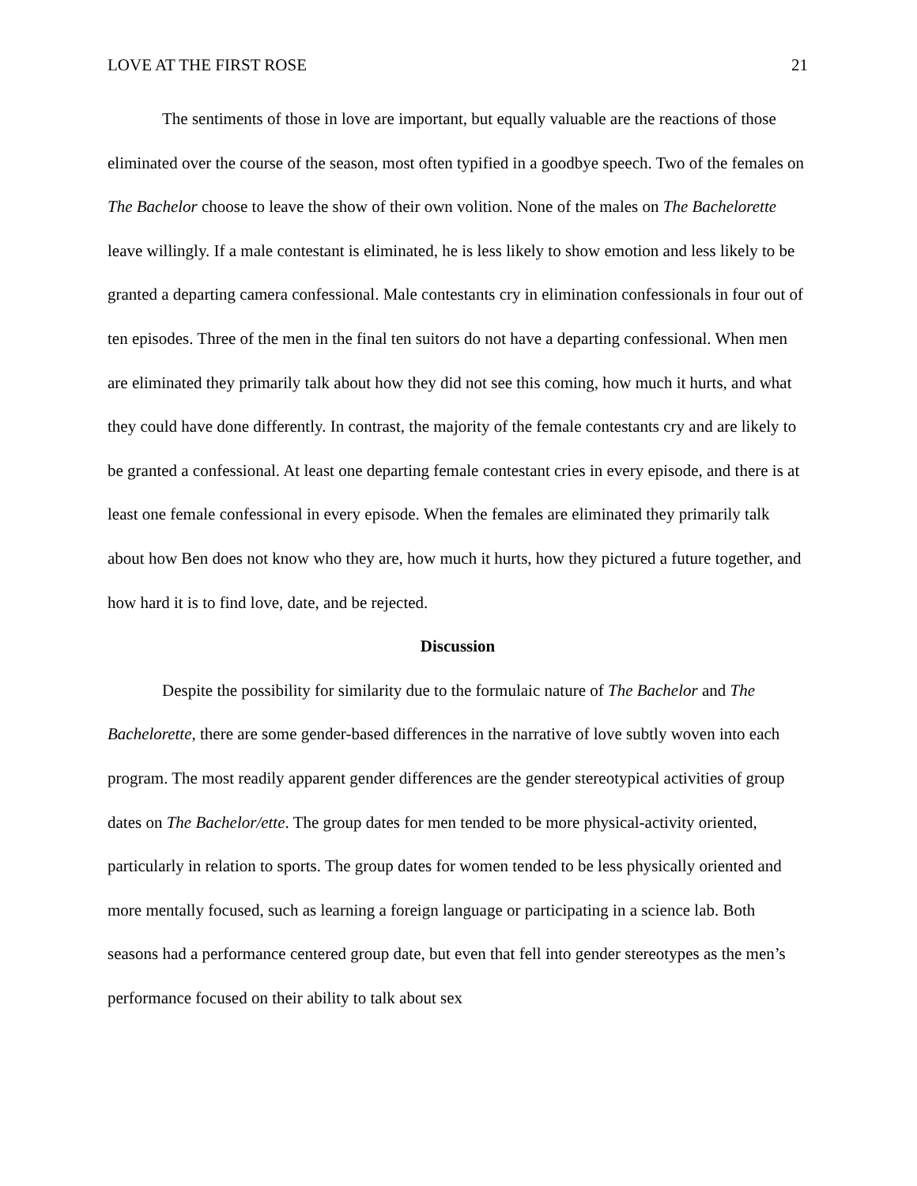LOVE AT THE FIRST ROSE 21
The sentiments of those in love are important, but equally valuable are the reactions of those eliminated over the course of the season, most often typified in a goodbye speech. Two of the females on The Bachelor choose to leave the show of their own volition. None of the males on The Bachelorette leave willingly. If a male contestant is eliminated, he is less likely to show emotion and less likely to be granted a departing camera confessional. Male contestants cry in elimination confessionals in four out of ten episodes. Three of the men in the final ten suitors do not have a departing confessional. When men are eliminated they primarily talk about how they did not see this coming, how much it hurts, and what they could have done differently. In contrast, the majority of the female contestants cry and are likely to be granted a confessional. At least one departing female contestant cries in every episode, and there is at least one female confessional in every episode. When the females are eliminated they primarily talk about how Ben does not know who they are, how much it hurts, how they pictured a future together, and how hard it is to find love, date, and be rejected.
Discussion
Despite the possibility for similarity due to the formulaic nature of The Bachelor and The Bachelorette, there are some gender-based differences in the narrative of love subtly woven into each program. The most readily apparent gender differences are the gender stereotypical activities of group dates on The Bachelor/ette. The group dates for men tended to be more physical-activity oriented, particularly in relation to sports. The group dates for women tended to be less physically oriented and more mentally focused, such as learning a foreign language or participating in a science lab. Both seasons had a performance centered group date, but even that fell into gender stereotypes as the men’s performance focused on their ability to talk about sex